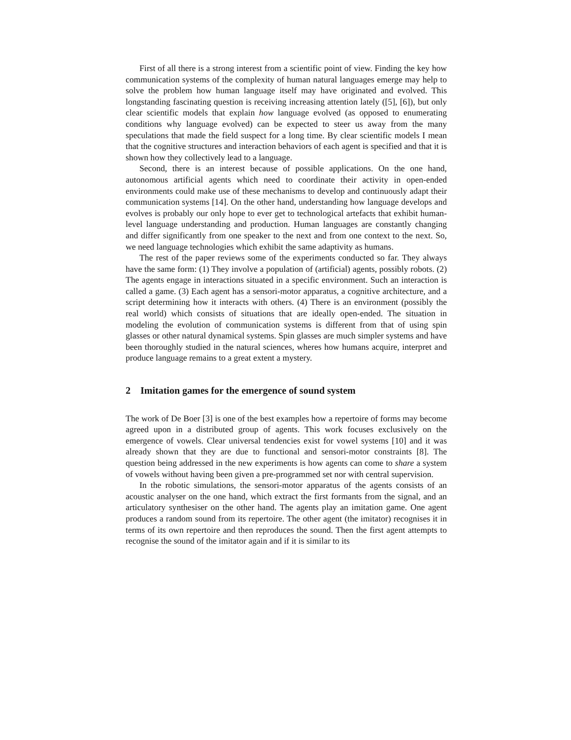First of all there is a strong interest from a scientific point of view. Finding the key how communication systems of the complexity of human natural languages emerge may help to solve the problem how human language itself may have originated and evolved. This longstanding fascinating question is receiving increasing attention lately ([5], [6]), but only clear scientific models that explain how language evolved (as opposed to enumerating conditions why language evolved) can be expected to steer us away from the many speculations that made the field suspect for a long time. By clear scientific models I mean that the cognitive structures and interaction behaviors of each agent is specified and that it is shown how they collectively lead to a language.
Second, there is an interest because of possible applications. On the one hand, autonomous artificial agents which need to coordinate their activity in open-ended environments could make use of these mechanisms to develop and continuously adapt their communication systems [14]. On the other hand, understanding how language develops and evolves is probably our only hope to ever get to technological artefacts that exhibit human-level language understanding and production. Human languages are constantly changing and differ significantly from one speaker to the next and from one context to the next. So, we need language technologies which exhibit the same adaptivity as humans.
The rest of the paper reviews some of the experiments conducted so far. They always have the same form: (1) They involve a population of (artificial) agents, possibly robots. (2) The agents engage in interactions situated in a specific environment. Such an interaction is called a game. (3) Each agent has a sensori-motor apparatus, a cognitive architecture, and a script determining how it interacts with others. (4) There is an environment (possibly the real world) which consists of situations that are ideally open-ended. The situation in modeling the evolution of communication systems is different from that of using spin glasses or other natural dynamical systems. Spin glasses are much simpler systems and have been thoroughly studied in the natural sciences, wheres how humans acquire, interpret and produce language remains to a great extent a mystery.
2 Imitation games for the emergence of sound system
The work of De Boer [3] is one of the best examples how a repertoire of forms may become agreed upon in a distributed group of agents. This work focuses exclusively on the emergence of vowels. Clear universal tendencies exist for vowel systems [10] and it was already shown that they are due to functional and sensori-motor constraints [8]. The question being addressed in the new experiments is how agents can come to share a system of vowels without having been given a pre-programmed set nor with central supervision.
In the robotic simulations, the sensori-motor apparatus of the agents consists of an acoustic analyser on the one hand, which extract the first formants from the signal, and an articulatory synthesiser on the other hand. The agents play an imitation game. One agent produces a random sound from its repertoire. The other agent (the imitator) recognises it in terms of its own repertoire and then reproduces the sound. Then the first agent attempts to recognise the sound of the imitator again and if it is similar to its